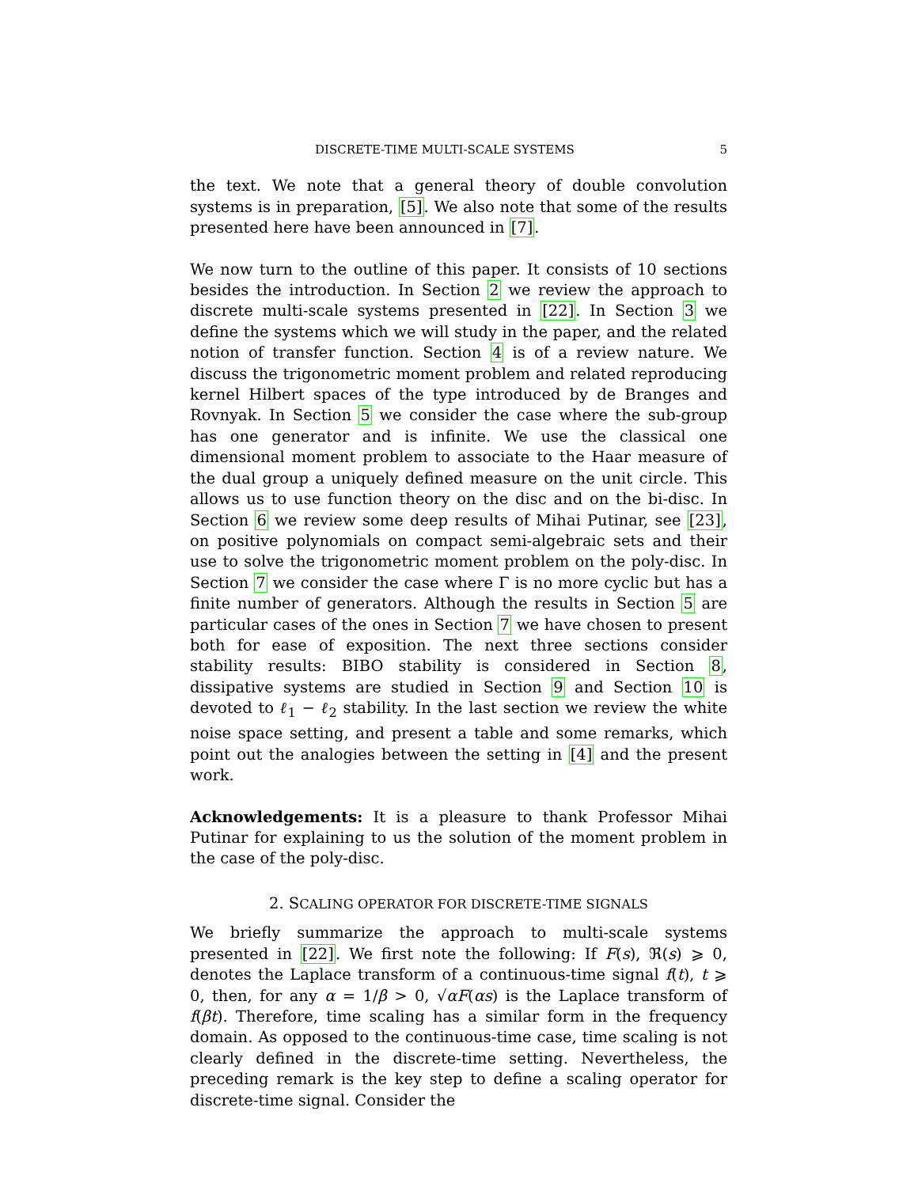DISCRETE-TIME MULTI-SCALE SYSTEMS 5
the text. We note that a general theory of double convolution systems is in preparation, [5]. We also note that some of the results presented here have been announced in [7].
We now turn to the outline of this paper. It consists of 10 sections besides the introduction. In Section 2 we review the approach to discrete multi-scale systems presented in [22]. In Section 3 we define the systems which we will study in the paper, and the related notion of transfer function. Section 4 is of a review nature. We discuss the trigonometric moment problem and related reproducing kernel Hilbert spaces of the type introduced by de Branges and Rovnyak. In Section 5 we consider the case where the sub-group has one generator and is infinite. We use the classical one dimensional moment problem to associate to the Haar measure of the dual group a uniquely defined measure on the unit circle. This allows us to use function theory on the disc and on the bi-disc. In Section 6 we review some deep results of Mihai Putinar, see [23], on positive polynomials on compact semi-algebraic sets and their use to solve the trigonometric moment problem on the poly-disc. In Section 7 we consider the case where Γ is no more cyclic but has a finite number of generators. Although the results in Section 5 are particular cases of the ones in Section 7 we have chosen to present both for ease of exposition. The next three sections consider stability results: BIBO stability is considered in Section 8, dissipative systems are studied in Section 9 and Section 10 is devoted to ℓ<sub>1</sub> − ℓ<sub>2</sub> stability. In the last section we review the white noise space setting, and present a table and some remarks, which point out the analogies between the setting in [4] and the present work.
Acknowledgements: It is a pleasure to thank Professor Mihai Putinar for explaining to us the solution of the moment problem in the case of the poly-disc.
2. SCALING OPERATOR FOR DISCRETE-TIME SIGNALS
We briefly summarize the approach to multi-scale systems presented in [22]. We first note the following: If F(s), ℜ(s) ⩾ 0, denotes the Laplace transform of a continuous-time signal f(t), t ⩾ 0, then, for any α = 1/β > 0, √αF(αs) is the Laplace transform of f(βt). Therefore, time scaling has a similar form in the frequency domain. As opposed to the continuous-time case, time scaling is not clearly defined in the discrete-time setting. Nevertheless, the preceding remark is the key step to define a scaling operator for discrete-time signal. Consider the